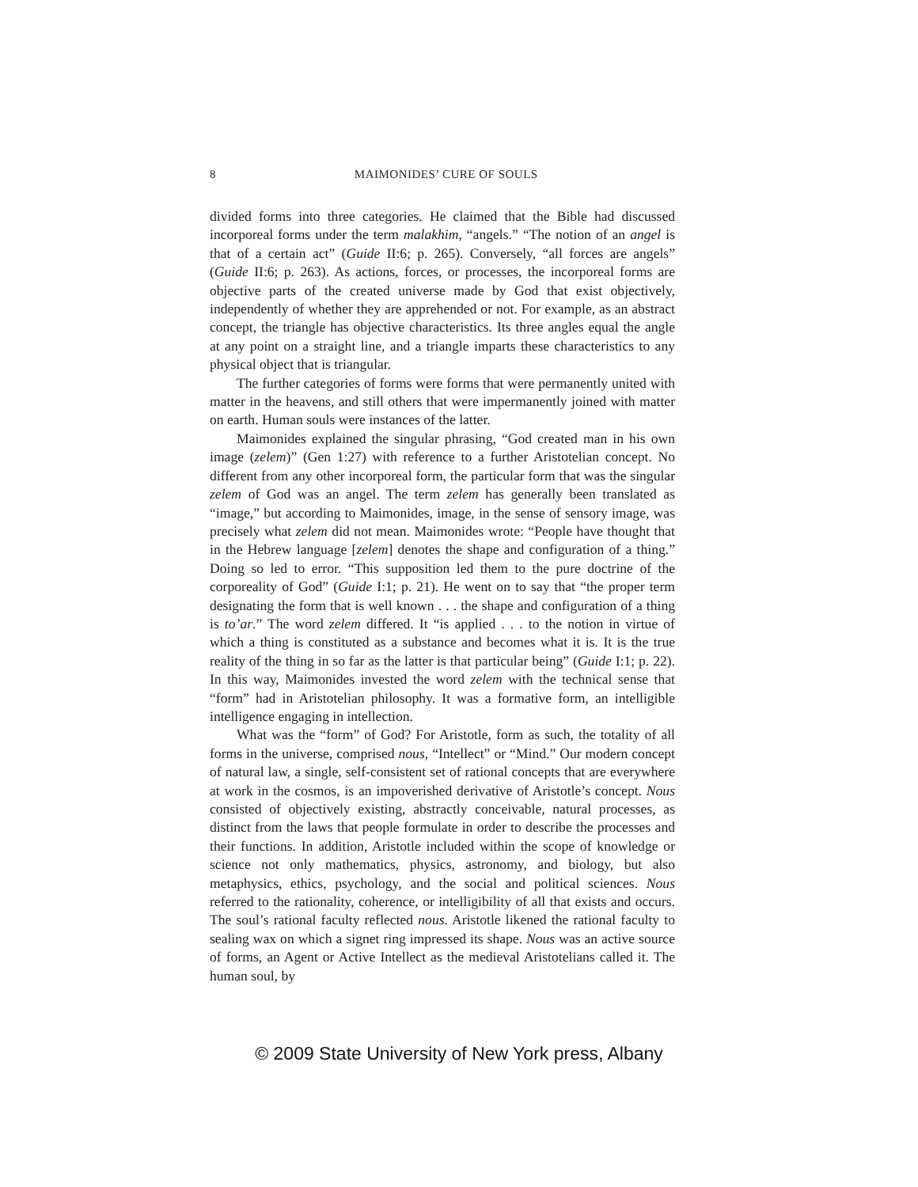8
MAIMONIDES’ CURE OF SOULS
divided forms into three categories. He claimed that the Bible had discussed incorporeal forms under the term malakhim, “angels.” “The notion of an angel is that of a certain act” (Guide II:6; p. 265). Conversely, “all forces are angels” (Guide II:6; p. 263). As actions, forces, or processes, the incorporeal forms are objective parts of the created universe made by God that exist objectively, independently of whether they are apprehended or not. For example, as an abstract concept, the triangle has objective characteristics. Its three angles equal the angle at any point on a straight line, and a triangle imparts these characteristics to any physical object that is triangular.
The further categories of forms were forms that were permanently united with matter in the heavens, and still others that were impermanently joined with matter on earth. Human souls were instances of the latter.
Maimonides explained the singular phrasing, “God created man in his own image (zelem)” (Gen 1:27) with reference to a further Aristotelian concept. No different from any other incorporeal form, the particular form that was the singular zelem of God was an angel. The term zelem has generally been translated as “image,” but according to Maimonides, image, in the sense of sensory image, was precisely what zelem did not mean. Maimonides wrote: “People have thought that in the Hebrew language [zelem] denotes the shape and configuration of a thing.” Doing so led to error. “This supposition led them to the pure doctrine of the corporeality of God” (Guide I:1; p. 21). He went on to say that “the proper term designating the form that is well known . . . the shape and configuration of a thing is to’ar.” The word zelem differed. It “is applied . . . to the notion in virtue of which a thing is constituted as a substance and becomes what it is. It is the true reality of the thing in so far as the latter is that particular being” (Guide I:1; p. 22). In this way, Maimonides invested the word zelem with the technical sense that “form” had in Aristotelian philosophy. It was a formative form, an intelligible intelligence engaging in intellection.
What was the “form” of God? For Aristotle, form as such, the totality of all forms in the universe, comprised nous, “Intellect” or “Mind.” Our modern concept of natural law, a single, self-consistent set of rational concepts that are everywhere at work in the cosmos, is an impoverished derivative of Aristotle’s concept. Nous consisted of objectively existing, abstractly conceivable, natural processes, as distinct from the laws that people formulate in order to describe the processes and their functions. In addition, Aristotle included within the scope of knowledge or science not only mathematics, physics, astronomy, and biology, but also metaphysics, ethics, psychology, and the social and political sciences. Nous referred to the rationality, coherence, or intelligibility of all that exists and occurs. The soul’s rational faculty reflected nous. Aristotle likened the rational faculty to sealing wax on which a signet ring impressed its shape. Nous was an active source of forms, an Agent or Active Intellect as the medieval Aristotelians called it. The human soul, by
© 2009 State University of New York press, Albany